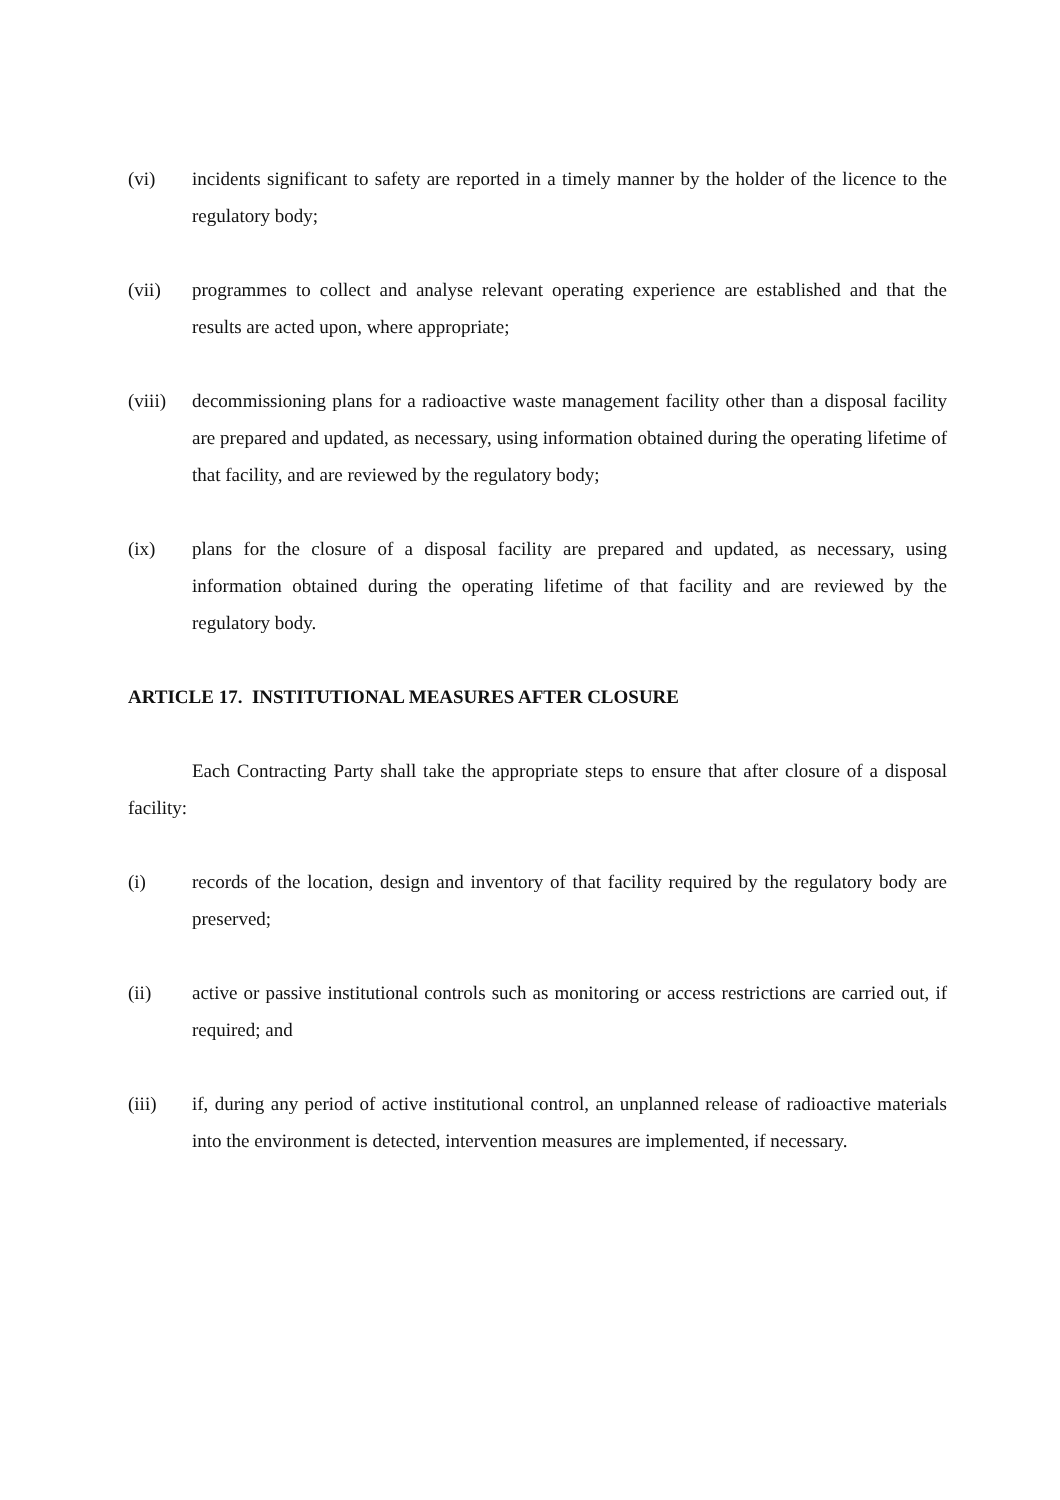(vi) incidents significant to safety are reported in a timely manner by the holder of the licence to the regulatory body;
(vii) programmes to collect and analyse relevant operating experience are established and that the results are acted upon, where appropriate;
(viii)
decommissioning plans for a radioactive waste management facility other than a disposal facility are prepared and updated, as necessary, using information obtained during the operating lifetime of that facility, and are reviewed by the regulatory body;
(ix) plans for the closure of a disposal facility are prepared and updated, as necessary, using information obtained during the operating lifetime of that facility and are reviewed by the regulatory body.
ARTICLE 17. INSTITUTIONAL MEASURES AFTER CLOSURE
Each Contracting Party shall take the appropriate steps to ensure that after closure of a disposal facility:
(i) records of the location, design and inventory of that facility required by the regulatory body are preserved;
(ii) active or passive institutional controls such as monitoring or access restrictions are carried out, if required; and
(iii) if, during any period of active institutional control, an unplanned release of radioactive materials into the environment is detected, intervention measures are implemented, if necessary.